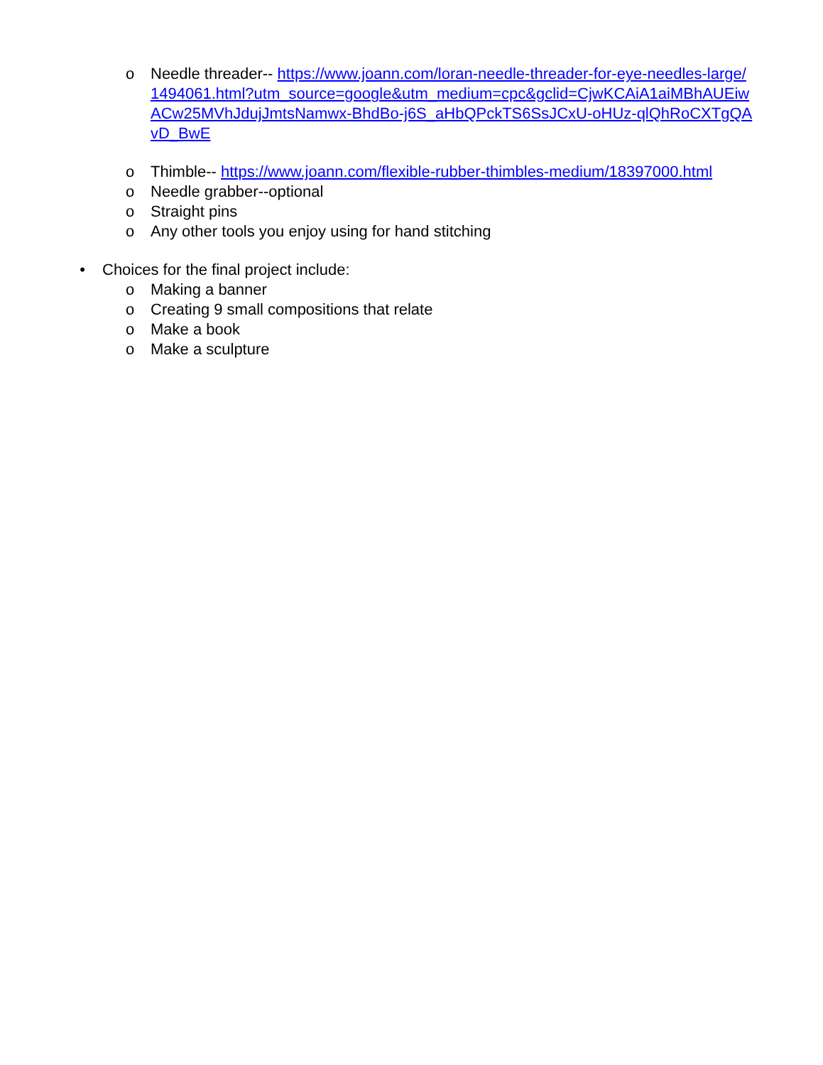o Needle threader-- https://www.joann.com/loran-needle-threader-for-eye-needles-large/1494061.html?utm_source=google&utm_medium=cpc&gclid=CjwKCAiA1aiMBhAUEiwACw25MVhJdujJmtsNamwx-BhdBo-j6S_aHbQPckTS6SsJCxU-oHUz-qlQhRoCXTgQAvD_BwE
o Thimble-- https://www.joann.com/flexible-rubber-thimbles-medium/18397000.html
o Needle grabber--optional
o Straight pins
o Any other tools you enjoy using for hand stitching
• Choices for the final project include:
o Making a banner
o Creating 9 small compositions that relate
o Make a book
o Make a sculpture